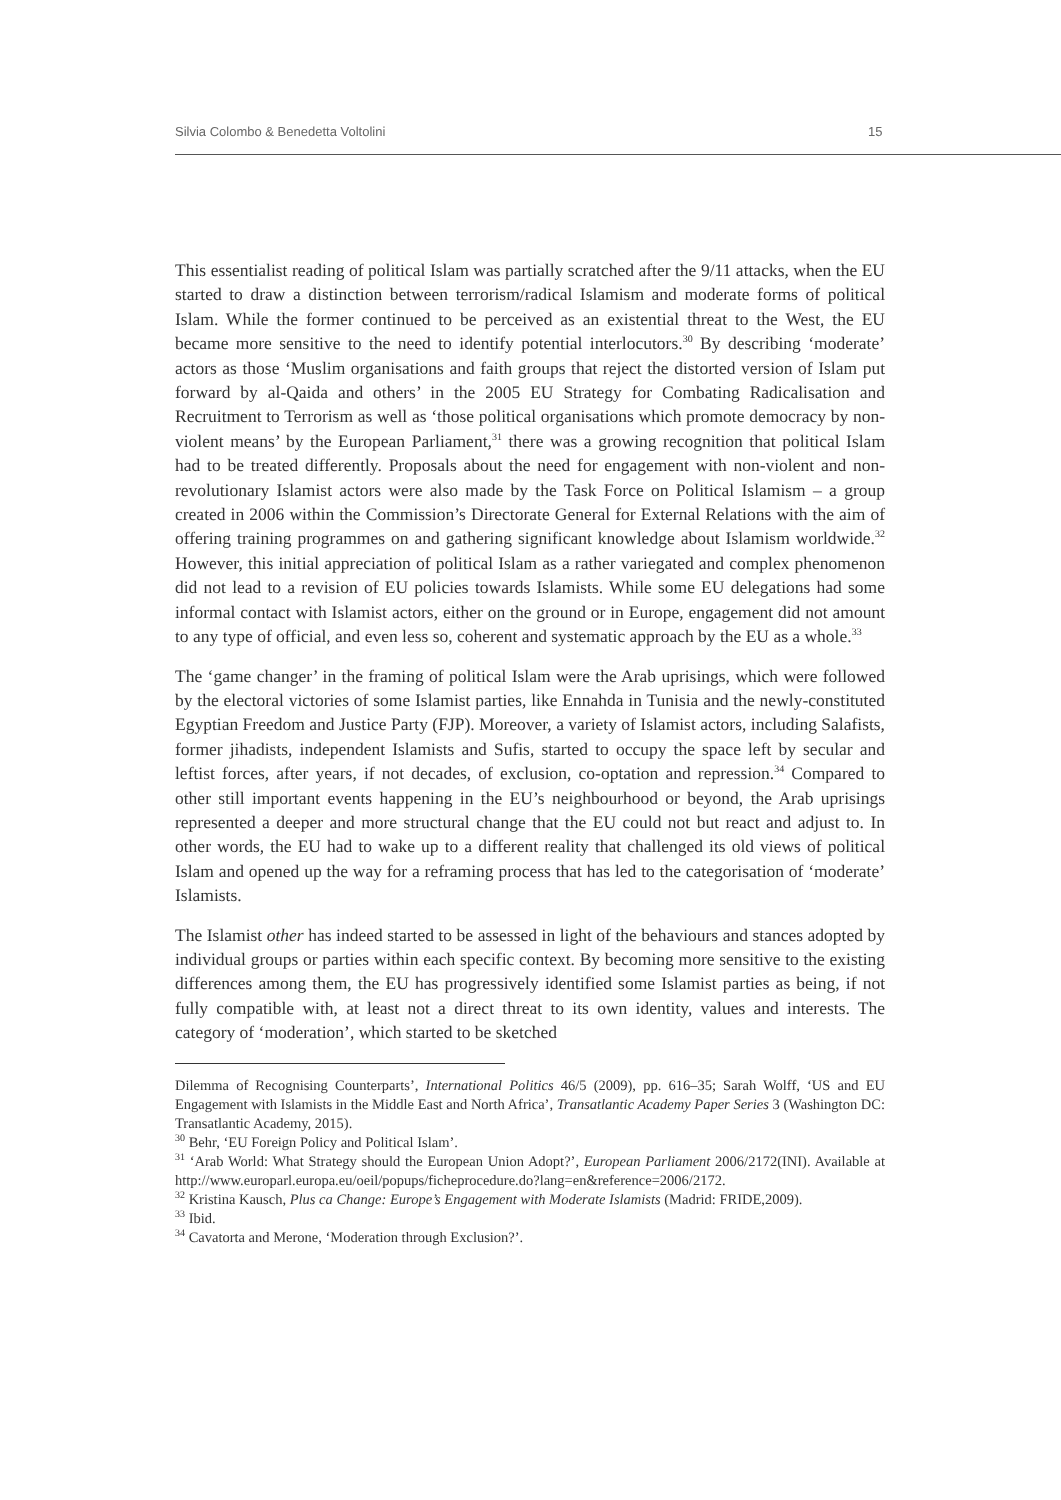Silvia Colombo & Benedetta Voltolini 15
This essentialist reading of political Islam was partially scratched after the 9/11 attacks, when the EU started to draw a distinction between terrorism/radical Islamism and moderate forms of political Islam. While the former continued to be perceived as an existential threat to the West, the EU became more sensitive to the need to identify potential interlocutors.<sup>30</sup> By describing ‘moderate’ actors as those ‘Muslim organisations and faith groups that reject the distorted version of Islam put forward by al-Qaida and others’ in the 2005 EU Strategy for Combating Radicalisation and Recruitment to Terrorism as well as ‘those political organisations which promote democracy by non-violent means’ by the European Parliament,<sup>31</sup> there was a growing recognition that political Islam had to be treated differently. Proposals about the need for engagement with non-violent and non-revolutionary Islamist actors were also made by the Task Force on Political Islamism – a group created in 2006 within the Commission’s Directorate General for External Relations with the aim of offering training programmes on and gathering significant knowledge about Islamism worldwide.<sup>32</sup> However, this initial appreciation of political Islam as a rather variegated and complex phenomenon did not lead to a revision of EU policies towards Islamists. While some EU delegations had some informal contact with Islamist actors, either on the ground or in Europe, engagement did not amount to any type of official, and even less so, coherent and systematic approach by the EU as a whole.<sup>33</sup>
The ‘game changer’ in the framing of political Islam were the Arab uprisings, which were followed by the electoral victories of some Islamist parties, like Ennahda in Tunisia and the newly-constituted Egyptian Freedom and Justice Party (FJP). Moreover, a variety of Islamist actors, including Salafists, former jihadists, independent Islamists and Sufis, started to occupy the space left by secular and leftist forces, after years, if not decades, of exclusion, co-optation and repression.<sup>34</sup> Compared to other still important events happening in the EU’s neighbourhood or beyond, the Arab uprisings represented a deeper and more structural change that the EU could not but react and adjust to. In other words, the EU had to wake up to a different reality that challenged its old views of political Islam and opened up the way for a reframing process that has led to the categorisation of ‘moderate’ Islamists.
The Islamist other has indeed started to be assessed in light of the behaviours and stances adopted by individual groups or parties within each specific context. By becoming more sensitive to the existing differences among them, the EU has progressively identified some Islamist parties as being, if not fully compatible with, at least not a direct threat to its own identity, values and interests. The category of ‘moderation’, which started to be sketched
Dilemma of Recognising Counterparts’, International Politics 46/5 (2009), pp. 616–35; Sarah Wolff, ‘US and EU Engagement with Islamists in the Middle East and North Africa’, Transatlantic Academy Paper Series 3 (Washington DC: Transatlantic Academy, 2015).
<sup>30</sup> Behr, ‘EU Foreign Policy and Political Islam’.
<sup>31</sup> ‘Arab World: What Strategy should the European Union Adopt?’, European Parliament 2006/2172(INI). Available at http://www.europarl.europa.eu/oeil/popups/ficheprocedure.do?lang=en&reference=2006/2172.
<sup>32</sup> Kristina Kausch, Plus ca Change: Europe’s Engagement with Moderate Islamists (Madrid: FRIDE,2009).
<sup>33</sup> Ibid.
<sup>34</sup> Cavatorta and Merone, ‘Moderation through Exclusion?’.